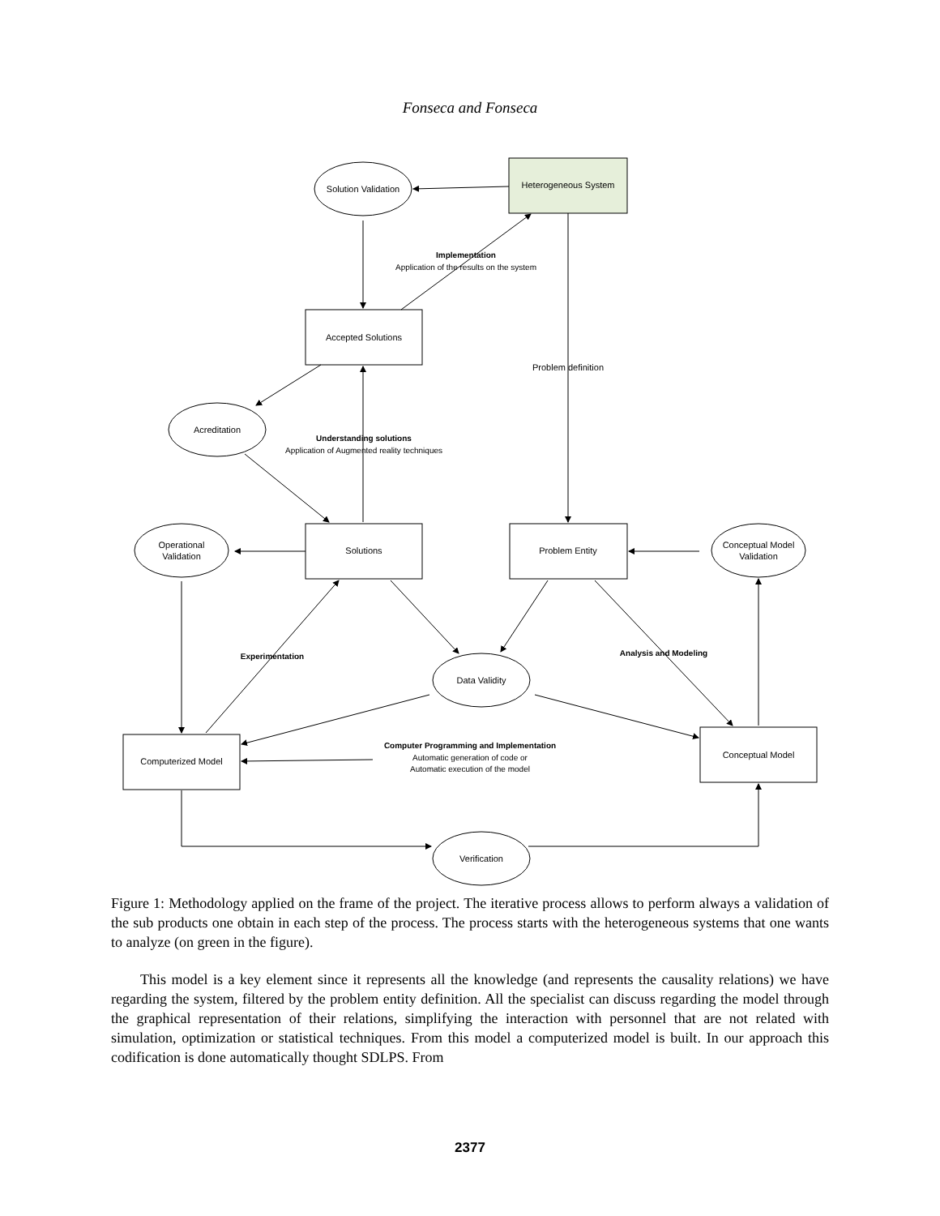Fonseca and Fonseca
Heterogeneous System
Solution Validation
Implementation
Application of the results on the system
Accepted Solutions
Problem definition
Acreditation
Understanding solutions
Application of Augmented reality techniques
Operational
Validation
Solutions
Problem Entity
Conceptual Model
Validation
Experimentation
Analysis and Modeling
Data Validity
Computer Programming and Implementation
Automatic generation of code or
Automatic execution of the model
Computerized Model
Conceptual Model
Verification
Figure 1: Methodology applied on the frame of the project. The iterative process allows to perform always a validation of the sub products one obtain in each step of the process. The process starts with the heterogeneous systems that one wants to analyze (on green in the figure).
This model is a key element since it represents all the knowledge (and represents the causality relations) we have regarding the system, filtered by the problem entity definition. All the specialist can discuss regarding the model through the graphical representation of their relations, simplifying the interaction with personnel that are not related with simulation, optimization or statistical techniques. From this model a computerized model is built. In our approach this codification is done automatically thought SDLPS. From
2377